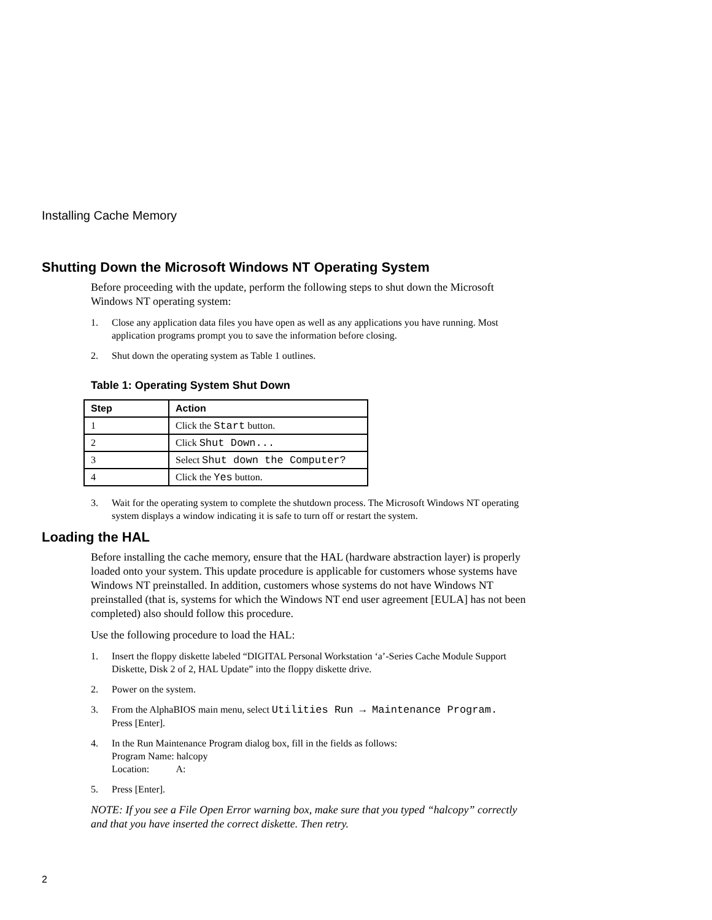Installing Cache Memory
Shutting Down the Microsoft Windows NT Operating System
Before proceeding with the update, perform the following steps to shut down the Microsoft Windows NT operating system:
1. Close any application data files you have open as well as any applications you have running. Most application programs prompt you to save the information before closing.
2. Shut down the operating system as Table 1 outlines.
Table 1: Operating System Shut Down
| Step | Action |
| --- | --- |
| 1 | Click the Start button. |
| 2 | Click Shut Down... |
| 3 | Select Shut down the Computer? |
| 4 | Click the Yes button. |
3. Wait for the operating system to complete the shutdown process. The Microsoft Windows NT operating system displays a window indicating it is safe to turn off or restart the system.
Loading the HAL
Before installing the cache memory, ensure that the HAL (hardware abstraction layer) is properly loaded onto your system. This update procedure is applicable for customers whose systems have Windows NT preinstalled. In addition, customers whose systems do not have Windows NT preinstalled (that is, systems for which the Windows NT end user agreement [EULA] has not been completed) also should follow this procedure.
Use the following procedure to load the HAL:
1. Insert the floppy diskette labeled “DIGITAL Personal Workstation ‘a’-Series Cache Module Support Diskette, Disk 2 of 2, HAL Update” into the floppy diskette drive.
2. Power on the system.
3. From the AlphaBIOS main menu, select Utilities Run → Maintenance Program.
Press [Enter].
4. In the Run Maintenance Program dialog box, fill in the fields as follows:
Program Name: halcopy
Location: A:
5. Press [Enter].
NOTE: If you see a File Open Error warning box, make sure that you typed “halcopy” correctly and that you have inserted the correct diskette. Then retry.
2